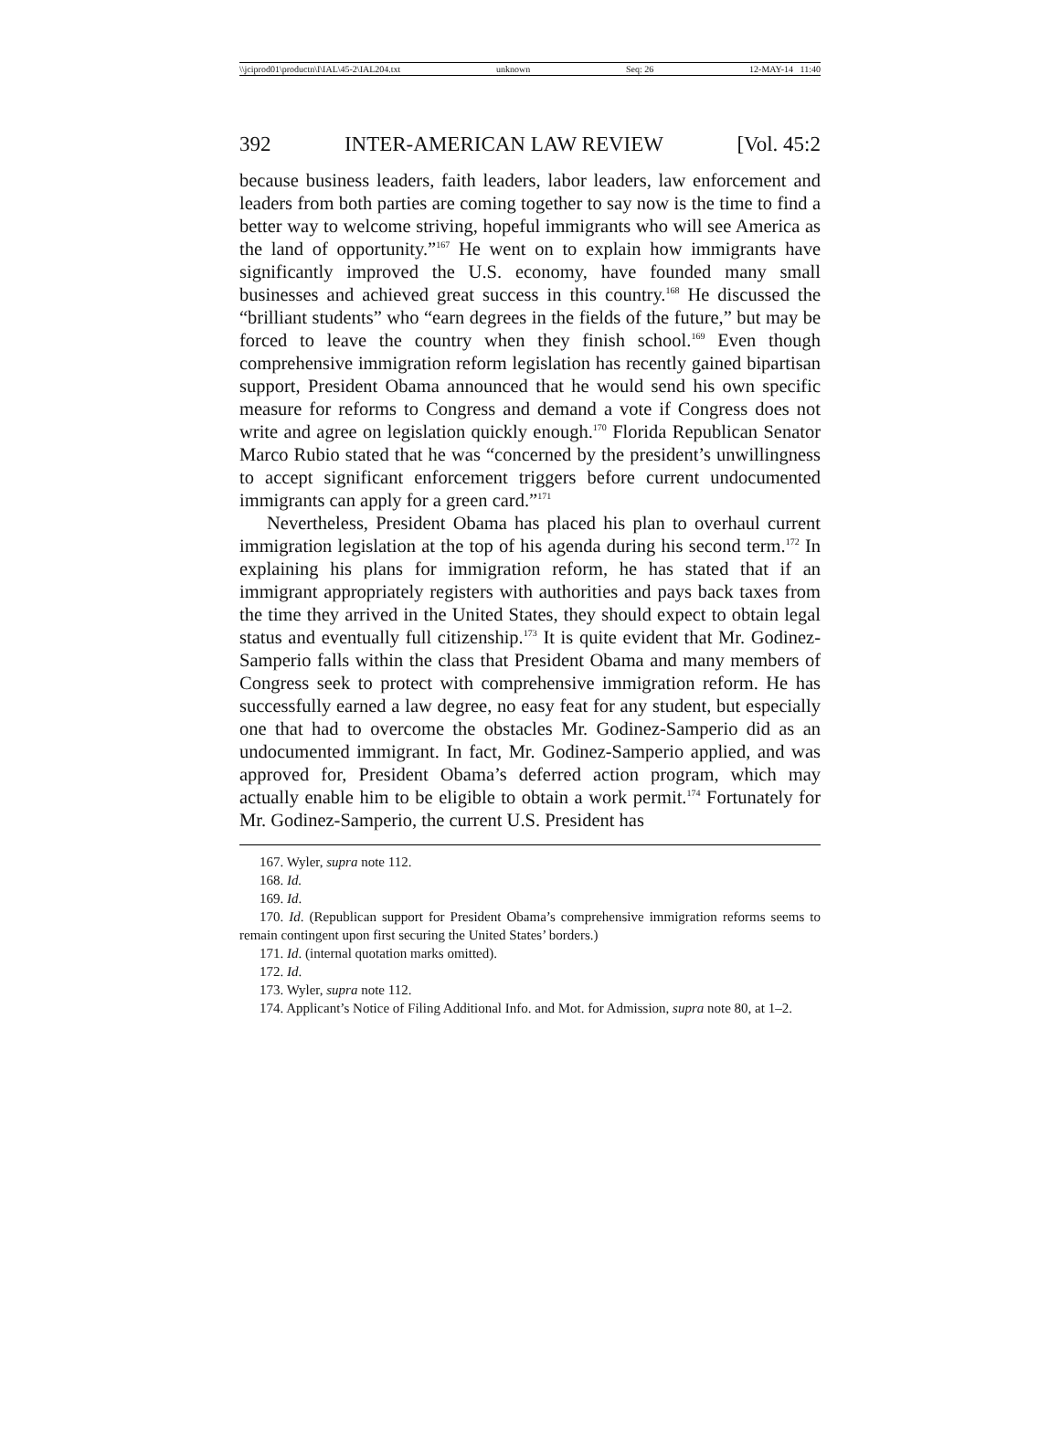\\jciprod01\productn\I\IAL\45-2\IAL204.txt unknown Seq: 26 12-MAY-14 11:40
392 INTER-AMERICAN LAW REVIEW [Vol. 45:2
because business leaders, faith leaders, labor leaders, law enforcement and leaders from both parties are coming together to say now is the time to find a better way to welcome striving, hopeful immigrants who will see America as the land of opportunity.”<sup>167</sup> He went on to explain how immigrants have significantly improved the U.S. economy, have founded many small businesses and achieved great success in this country.<sup>168</sup> He discussed the “brilliant students” who “earn degrees in the fields of the future,” but may be forced to leave the country when they finish school.<sup>169</sup> Even though comprehensive immigration reform legislation has recently gained bipartisan support, President Obama announced that he would send his own specific measure for reforms to Congress and demand a vote if Congress does not write and agree on legislation quickly enough.<sup>170</sup> Florida Republican Senator Marco Rubio stated that he was “concerned by the president’s unwillingness to accept significant enforcement triggers before current undocumented immigrants can apply for a green card.”<sup>171</sup>
Nevertheless, President Obama has placed his plan to overhaul current immigration legislation at the top of his agenda during his second term.<sup>172</sup> In explaining his plans for immigration reform, he has stated that if an immigrant appropriately registers with authorities and pays back taxes from the time they arrived in the United States, they should expect to obtain legal status and eventually full citizenship.<sup>173</sup> It is quite evident that Mr. Godinez-Samperio falls within the class that President Obama and many members of Congress seek to protect with comprehensive immigration reform. He has successfully earned a law degree, no easy feat for any student, but especially one that had to overcome the obstacles Mr. Godinez-Samperio did as an undocumented immigrant. In fact, Mr. Godinez-Samperio applied, and was approved for, President Obama’s deferred action program, which may actually enable him to be eligible to obtain a work permit.<sup>174</sup> Fortunately for Mr. Godinez-Samperio, the current U.S. President has
167. Wyler, supra note 112.
168. Id.
169. Id.
170. Id. (Republican support for President Obama’s comprehensive immigration reforms seems to remain contingent upon first securing the United States’ borders.)
171. Id. (internal quotation marks omitted).
172. Id.
173. Wyler, supra note 112.
174. Applicant’s Notice of Filing Additional Info. and Mot. for Admission, supra note 80, at 1–2.